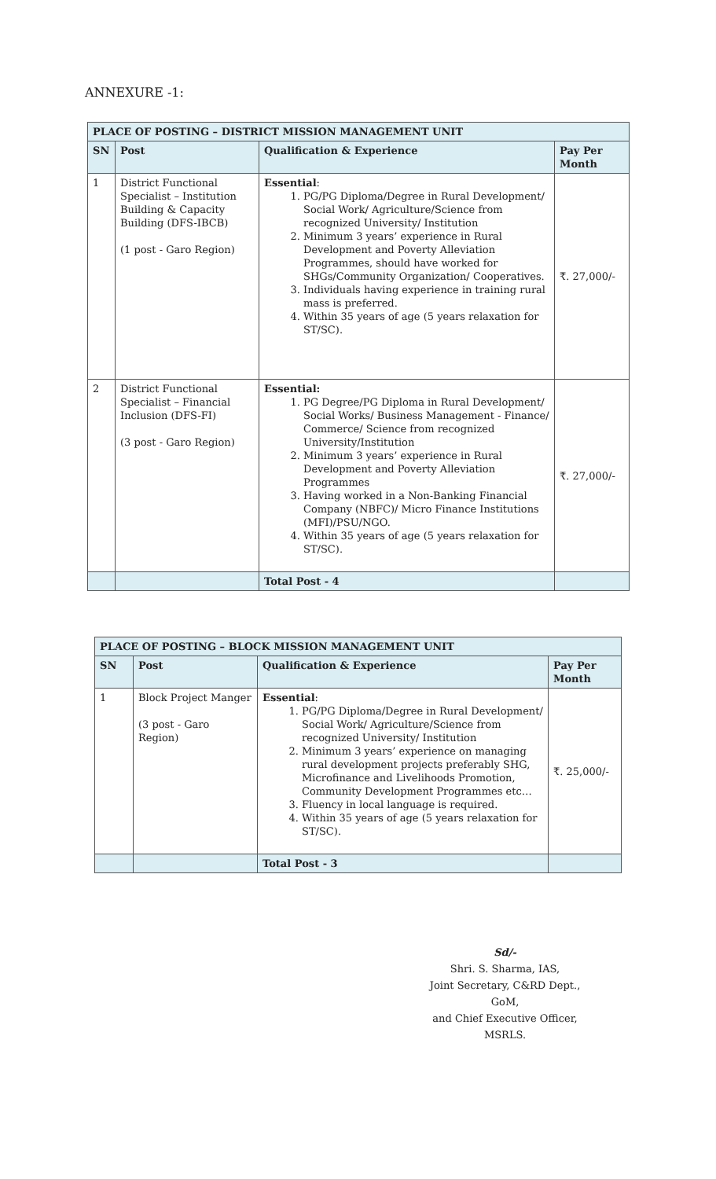ANNEXURE -1:
| PLACE OF POSTING – DISTRICT MISSION MANAGEMENT UNIT | | | |
| SN | Post | Qualification & Experience | Pay Per Month |
| 1 | District Functional Specialist – Institution Building & Capacity Building (DFS-IBCB) (1 post - Garo Region) | Essential : 1. PG/PG Diploma/Degree in Rural Development/ Social Work/ Agriculture/Science from recognized University/ Institution 2. Minimum 3 years’ experience in Rural Development and Poverty Alleviation Programmes, should have worked for SHGs/Community Organization/ Cooperatives. 3. Individuals having experience in training rural mass is preferred. 4. Within 35 years of age (5 years relaxation for ST/SC). | ₹. 27,000/- |
| 2 | District Functional Specialist – Financial Inclusion (DFS-FI) (3 post - Garo Region) | Essential: 1. PG Degree/PG Diploma in Rural Development/ Social Works/ Business Management - Finance/ Commerce/ Science from recognized University/Institution 2. Minimum 3 years’ experience in Rural Development and Poverty Alleviation Programmes 3. Having worked in a Non-Banking Financial Company (NBFC)/ Micro Finance Institutions (MFI)/PSU/NGO. 4. Within 35 years of age (5 years relaxation for ST/SC). | ₹. 27,000/- |
| | | Total Post - 4 | |
| PLACE OF POSTING – BLOCK MISSION MANAGEMENT UNIT | | | |
| SN | Post | Qualification & Experience | Pay Per Month |
| 1 | Block Project Manger (3 post - Garo Region) | Essential : 1. PG/PG Diploma/Degree in Rural Development/ Social Work/ Agriculture/Science from recognized University/ Institution 2. Minimum 3 years’ experience on managing rural development projects preferably SHG, Microfinance and Livelihoods Promotion, Community Development Programmes etc… 3. Fluency in local language is required. 4. Within 35 years of age (5 years relaxation for ST/SC). | ₹. 25,000/- |
| | | Total Post - 3 | |
Sd/-
Shri. S. Sharma, IAS,
Joint Secretary, C&RD Dept., GoM,
and Chief Executive Officer, MSRLS.